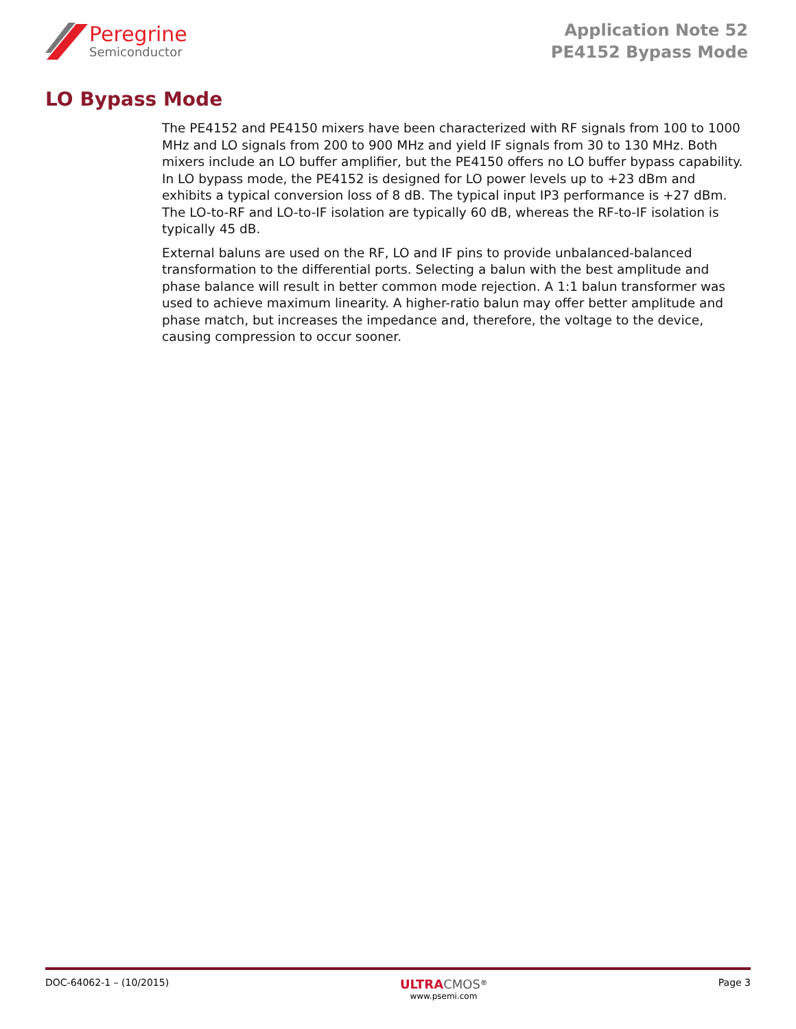Peregrine
Semiconductor
Application Note 52
PE4152 Bypass Mode
LO Bypass Mode
The PE4152 and PE4150 mixers have been characterized with RF signals from 100 to 1000 MHz and LO signals from 200 to 900 MHz and yield IF signals from 30 to 130 MHz. Both mixers include an LO buffer amplifier, but the PE4150 offers no LO buffer bypass capability. In LO bypass mode, the PE4152 is designed for LO power levels up to +23 dBm and exhibits a typical conversion loss of 8 dB. The typical input IP3 performance is +27 dBm. The LO-to-RF and LO-to-IF isolation are typically 60 dB, whereas the RF-to-IF isolation is typically 45 dB.
External baluns are used on the RF, LO and IF pins to provide unbalanced-balanced transformation to the differential ports. Selecting a balun with the best amplitude and phase balance will result in better common mode rejection. A 1:1 balun transformer was used to achieve maximum linearity. A higher-ratio balun may offer better amplitude and phase match, but increases the impedance and, therefore, the voltage to the device, causing compression to occur sooner.
DOC-64062-1 – (10/2015)
ULTRA CMOS<sup>®</sup>
www.psemi.com
Page 3